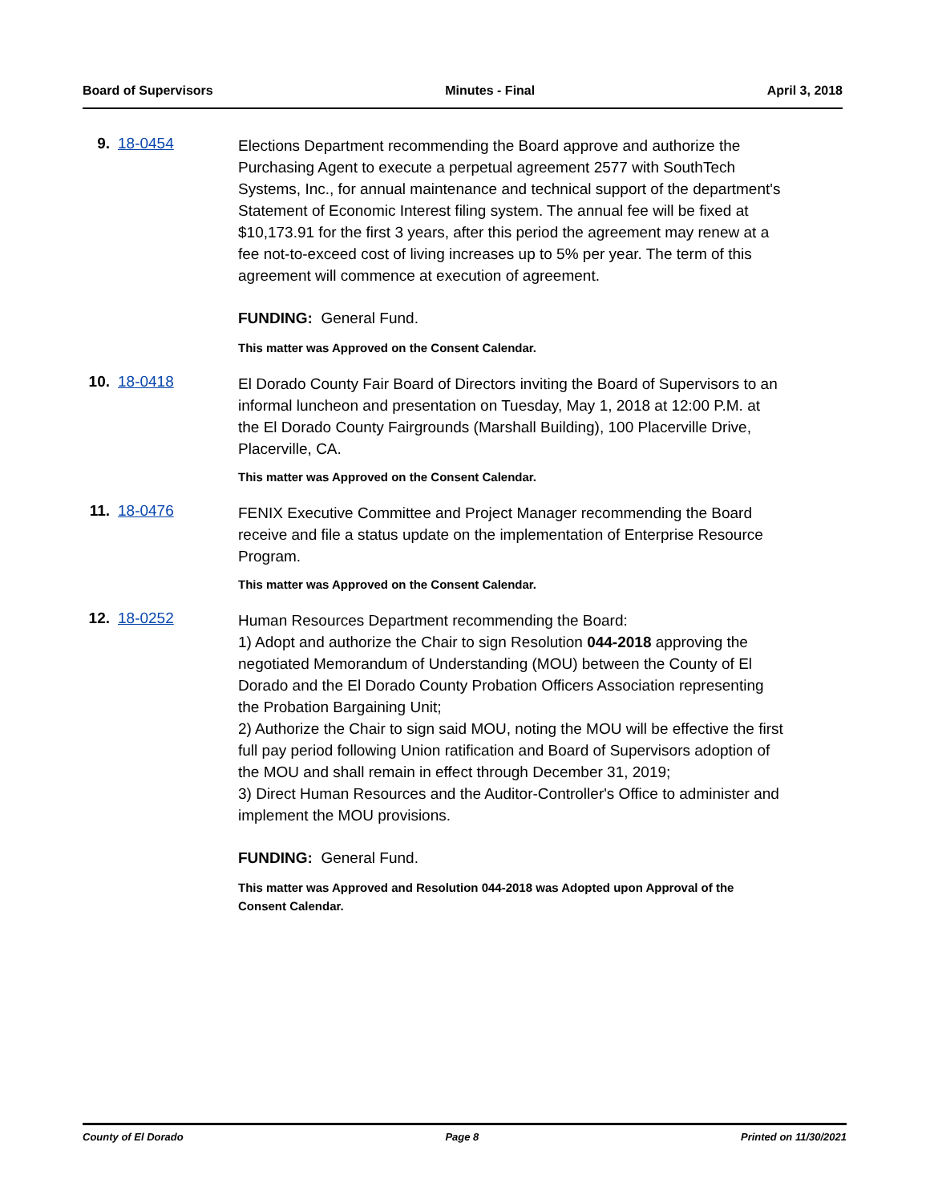Board of Supervisors Minutes - Final April 3, 2018
9. 18-0454
Elections Department recommending the Board approve and authorize the Purchasing Agent to execute a perpetual agreement 2577 with SouthTech Systems, Inc., for annual maintenance and technical support of the department's Statement of Economic Interest filing system. The annual fee will be fixed at $10,173.91 for the first 3 years, after this period the agreement may renew at a fee not-to-exceed cost of living increases up to 5% per year. The term of this agreement will commence at execution of agreement.
FUNDING: General Fund.
This matter was Approved on the Consent Calendar.
10. 18-0418
El Dorado County Fair Board of Directors inviting the Board of Supervisors to an informal luncheon and presentation on Tuesday, May 1, 2018 at 12:00 P.M. at the El Dorado County Fairgrounds (Marshall Building), 100 Placerville Drive, Placerville, CA.
This matter was Approved on the Consent Calendar.
11. 18-0476
FENIX Executive Committee and Project Manager recommending the Board receive and file a status update on the implementation of Enterprise Resource Program.
This matter was Approved on the Consent Calendar.
12. 18-0252
Human Resources Department recommending the Board:
1) Adopt and authorize the Chair to sign Resolution 044-2018 approving the negotiated Memorandum of Understanding (MOU) between the County of El Dorado and the El Dorado County Probation Officers Association representing the Probation Bargaining Unit;
2) Authorize the Chair to sign said MOU, noting the MOU will be effective the first full pay period following Union ratification and Board of Supervisors adoption of the MOU and shall remain in effect through December 31, 2019;
3) Direct Human Resources and the Auditor-Controller's Office to administer and implement the MOU provisions.
FUNDING: General Fund.
This matter was Approved and Resolution 044-2018 was Adopted upon Approval of the Consent Calendar.
County of El Dorado Page 8 Printed on 11/30/2021